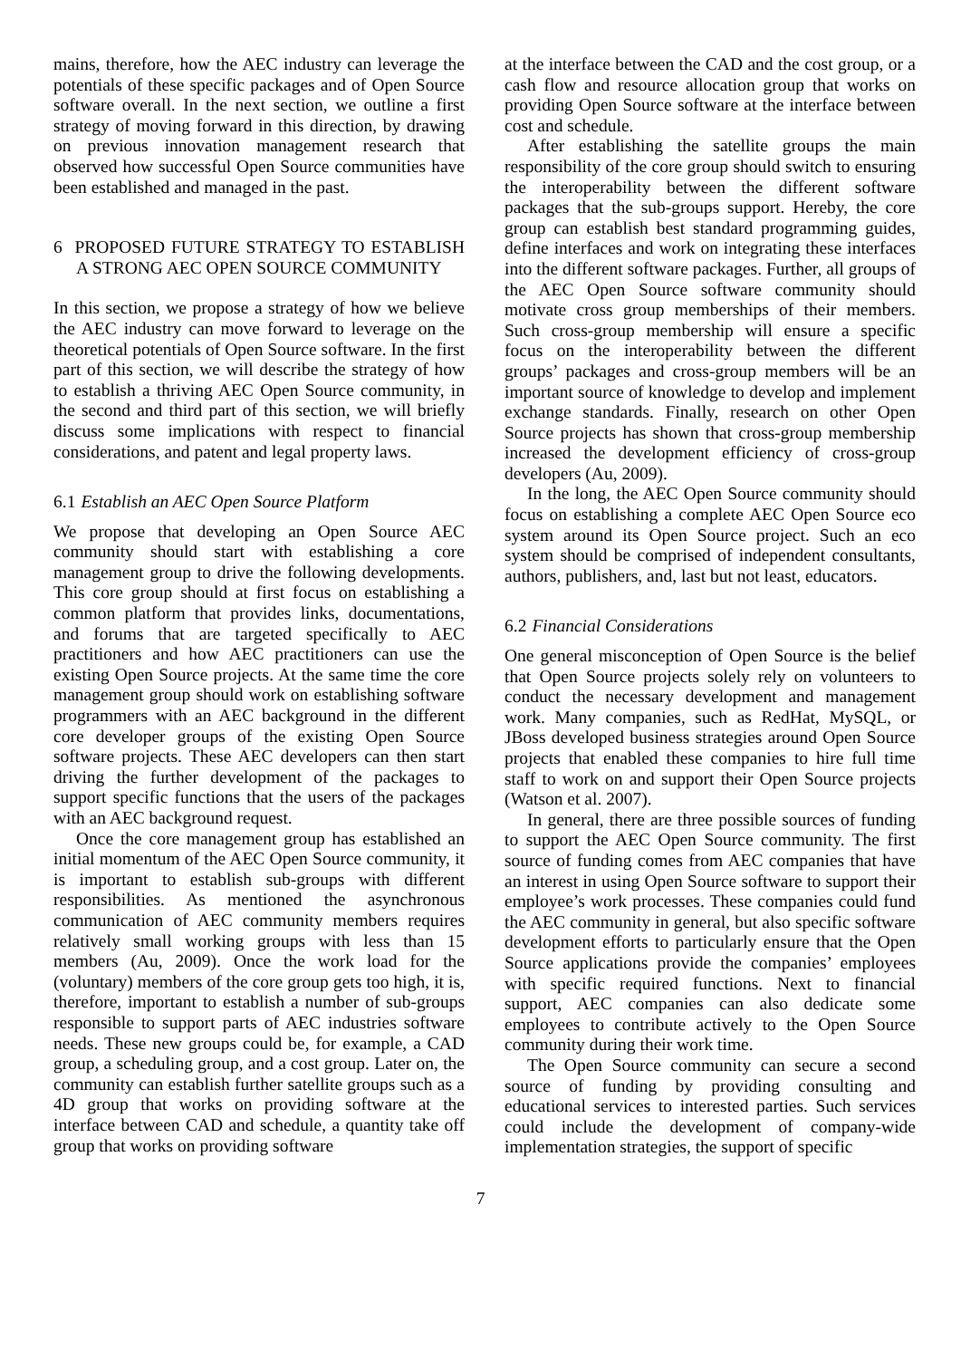mains, therefore, how the AEC industry can leverage the potentials of these specific packages and of Open Source software overall. In the next section, we outline a first strategy of moving forward in this direction, by drawing on previous innovation management research that observed how successful Open Source communities have been established and managed in the past.
6 PROPOSED FUTURE STRATEGY TO ESTABLISH A STRONG AEC OPEN SOURCE COMMUNITY
In this section, we propose a strategy of how we believe the AEC industry can move forward to leverage on the theoretical potentials of Open Source software. In the first part of this section, we will describe the strategy of how to establish a thriving AEC Open Source community, in the second and third part of this section, we will briefly discuss some implications with respect to financial considerations, and patent and legal property laws.
6.1 Establish an AEC Open Source Platform
We propose that developing an Open Source AEC community should start with establishing a core management group to drive the following developments. This core group should at first focus on establishing a common platform that provides links, documentations, and forums that are targeted specifically to AEC practitioners and how AEC practitioners can use the existing Open Source projects. At the same time the core management group should work on establishing software programmers with an AEC background in the different core developer groups of the existing Open Source software projects. These AEC developers can then start driving the further development of the packages to support specific functions that the users of the packages with an AEC background request.
Once the core management group has established an initial momentum of the AEC Open Source community, it is important to establish sub-groups with different responsibilities. As mentioned the asynchronous communication of AEC community members requires relatively small working groups with less than 15 members (Au, 2009). Once the work load for the (voluntary) members of the core group gets too high, it is, therefore, important to establish a number of sub-groups responsible to support parts of AEC industries software needs. These new groups could be, for example, a CAD group, a scheduling group, and a cost group. Later on, the community can establish further satellite groups such as a 4D group that works on providing software at the interface between CAD and schedule, a quantity take off group that works on providing software
at the interface between the CAD and the cost group, or a cash flow and resource allocation group that works on providing Open Source software at the interface between cost and schedule.
After establishing the satellite groups the main responsibility of the core group should switch to ensuring the interoperability between the different software packages that the sub-groups support. Hereby, the core group can establish best standard programming guides, define interfaces and work on integrating these interfaces into the different software packages. Further, all groups of the AEC Open Source software community should motivate cross group memberships of their members. Such cross-group membership will ensure a specific focus on the interoperability between the different groups’ packages and cross-group members will be an important source of knowledge to develop and implement exchange standards. Finally, research on other Open Source projects has shown that cross-group membership increased the development efficiency of cross-group developers (Au, 2009).
In the long, the AEC Open Source community should focus on establishing a complete AEC Open Source eco system around its Open Source project. Such an eco system should be comprised of independent consultants, authors, publishers, and, last but not least, educators.
6.2 Financial Considerations
One general misconception of Open Source is the belief that Open Source projects solely rely on volunteers to conduct the necessary development and management work. Many companies, such as RedHat, MySQL, or JBoss developed business strategies around Open Source projects that enabled these companies to hire full time staff to work on and support their Open Source projects (Watson et al. 2007).
In general, there are three possible sources of funding to support the AEC Open Source community. The first source of funding comes from AEC companies that have an interest in using Open Source software to support their employee’s work processes. These companies could fund the AEC community in general, but also specific software development efforts to particularly ensure that the Open Source applications provide the companies’ employees with specific required functions. Next to financial support, AEC companies can also dedicate some employees to contribute actively to the Open Source community during their work time.
The Open Source community can secure a second source of funding by providing consulting and educational services to interested parties. Such services could include the development of company-wide implementation strategies, the support of specific
7